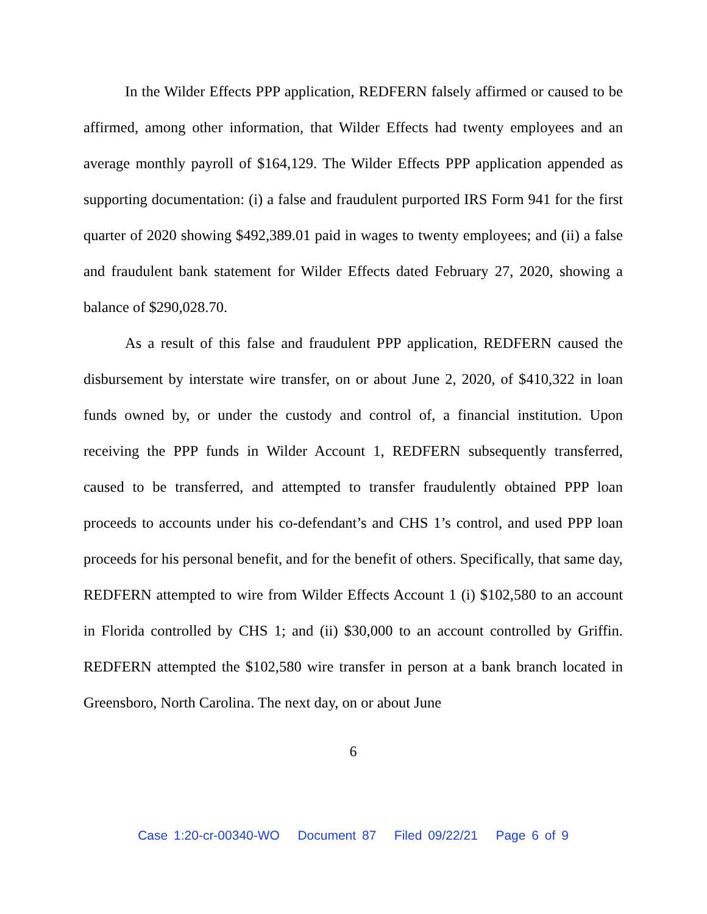In the Wilder Effects PPP application, REDFERN falsely affirmed or caused to be affirmed, among other information, that Wilder Effects had twenty employees and an average monthly payroll of $164,129. The Wilder Effects PPP application appended as supporting documentation: (i) a false and fraudulent purported IRS Form 941 for the first quarter of 2020 showing $492,389.01 paid in wages to twenty employees; and (ii) a false and fraudulent bank statement for Wilder Effects dated February 27, 2020, showing a balance of $290,028.70.
As a result of this false and fraudulent PPP application, REDFERN caused the disbursement by interstate wire transfer, on or about June 2, 2020, of $410,322 in loan funds owned by, or under the custody and control of, a financial institution. Upon receiving the PPP funds in Wilder Account 1, REDFERN subsequently transferred, caused to be transferred, and attempted to transfer fraudulently obtained PPP loan proceeds to accounts under his co-defendant’s and CHS 1’s control, and used PPP loan proceeds for his personal benefit, and for the benefit of others. Specifically, that same day, REDFERN attempted to wire from Wilder Effects Account 1 (i) $102,580 to an account in Florida controlled by CHS 1; and (ii) $30,000 to an account controlled by Griffin. REDFERN attempted the $102,580 wire transfer in person at a bank branch located in Greensboro, North Carolina. The next day, on or about June
6
Case 1:20-cr-00340-WO Document 87 Filed 09/22/21 Page 6 of 9